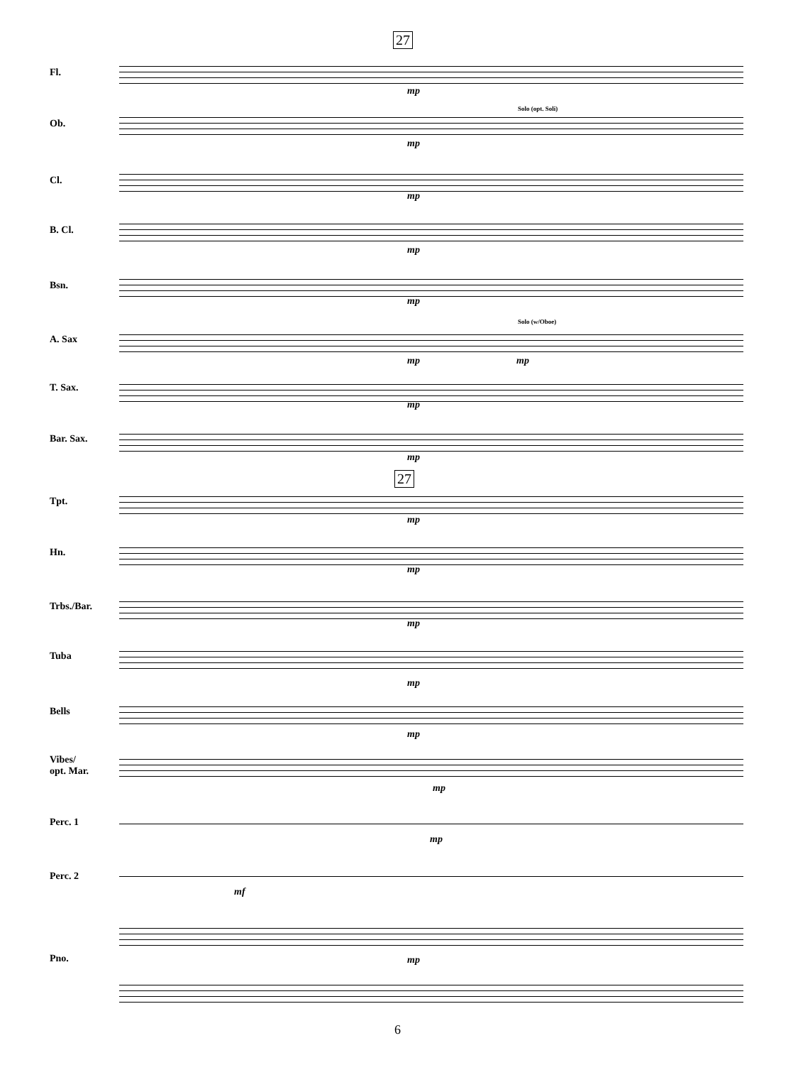27
Fl.
mp
Ob.
Solo (opt. Soli)
mp
Cl.
mp
B. Cl.
mp
Bsn.
mp
A. Sax
Solo (w/Oboe)
mp mp
T. Sax.
mp
Bar. Sax.
mp
27
Tpt.
mp
Hn.
mp
Trbs./Bar.
mp
Tuba
mp
Bells
mp
Vibes/
opt. Mar.
mp
Perc. 1
mp
Perc. 2
mf
mp
Pno.
6